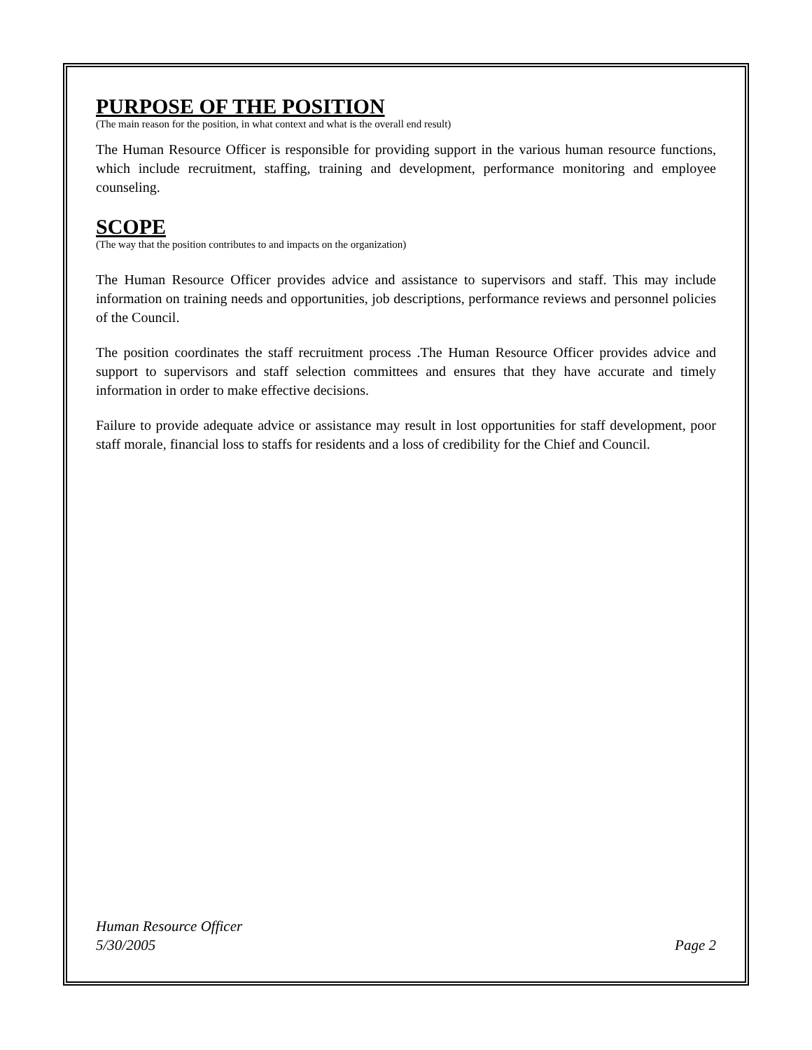PURPOSE OF THE POSITION
(The main reason for the position, in what context and what is the overall end result)
The Human Resource Officer is responsible for providing support in the various human resource functions, which include recruitment, staffing, training and development, performance monitoring and employee counseling.
SCOPE
(The way that the position contributes to and impacts on the organization)
The Human Resource Officer provides advice and assistance to supervisors and staff. This may include information on training needs and opportunities, job descriptions, performance reviews and personnel policies of the Council.
The position coordinates the staff recruitment process .The Human Resource Officer provides advice and support to supervisors and staff selection committees and ensures that they have accurate and timely information in order to make effective decisions.
Failure to provide adequate advice or assistance may result in lost opportunities for staff development, poor staff morale, financial loss to staffs for residents and a loss of credibility for the Chief and Council.
Human Resource Officer
5/30/2005 Page 2